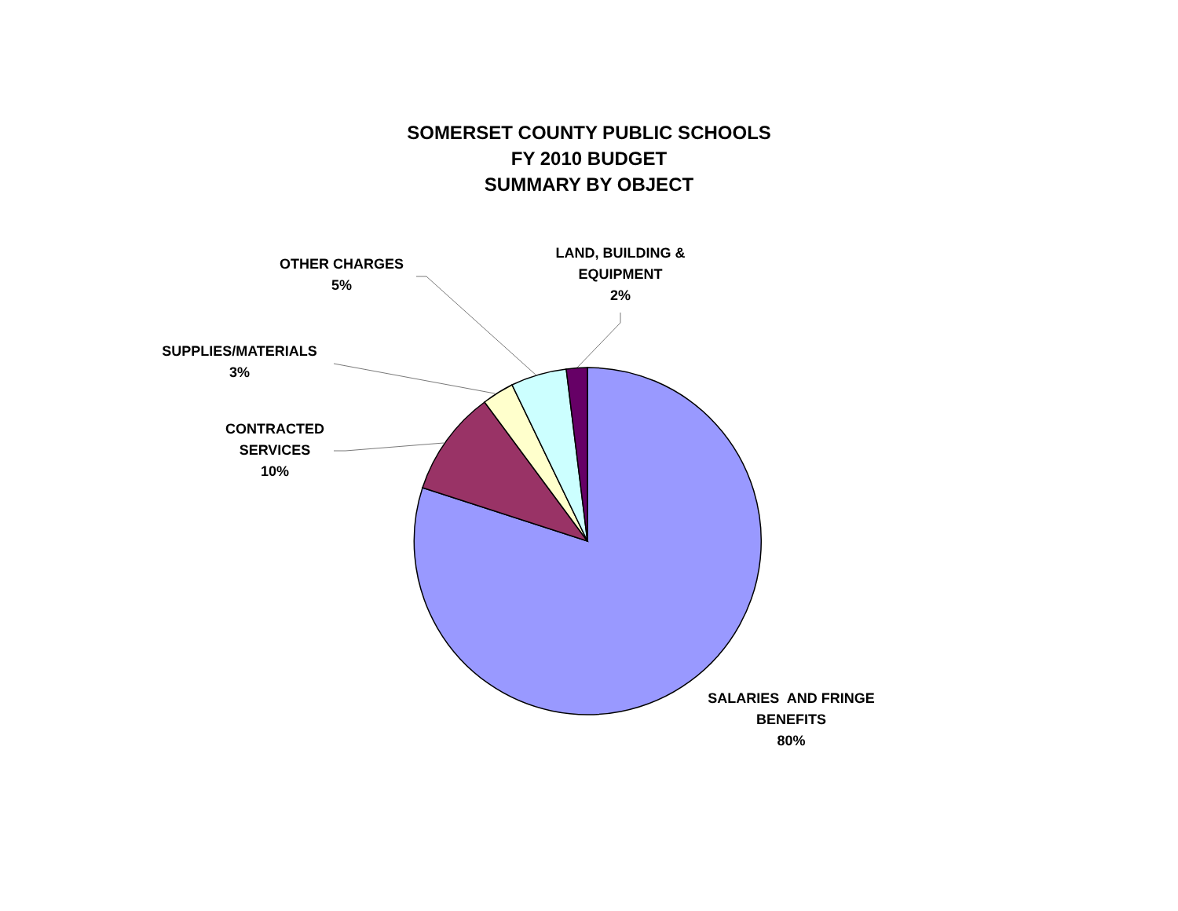SOMERSET COUNTY PUBLIC SCHOOLS
FY 2010 BUDGET
SUMMARY BY OBJECT
OTHER CHARGES
5%
LAND, BUILDING &
EQUIPMENT
2%
SUPPLIES/MATERIALS
3%
CONTRACTED
SERVICES
10%
SALARIES AND FRINGE
BENEFITS
80%